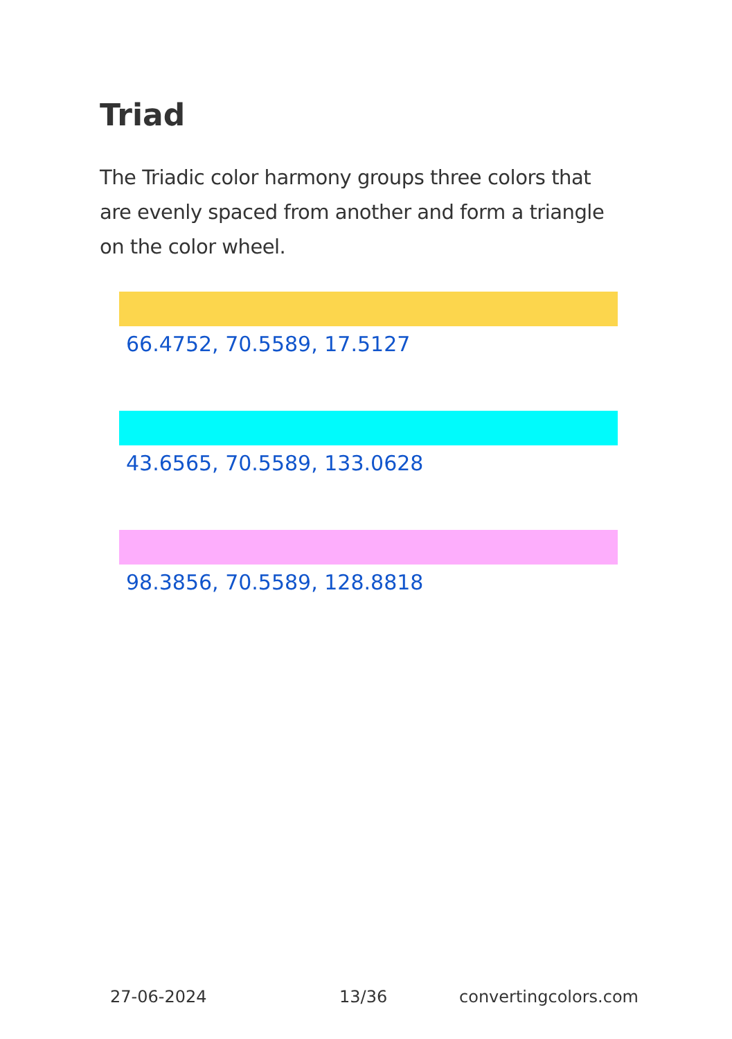Triad
The Triadic color harmony groups three colors that are evenly spaced from another and form a triangle on the color wheel.
66.4752, 70.5589, 17.5127
43.6565, 70.5589, 133.0628
98.3856, 70.5589, 128.8818
27-06-2024 13/36 convertingcolors.com